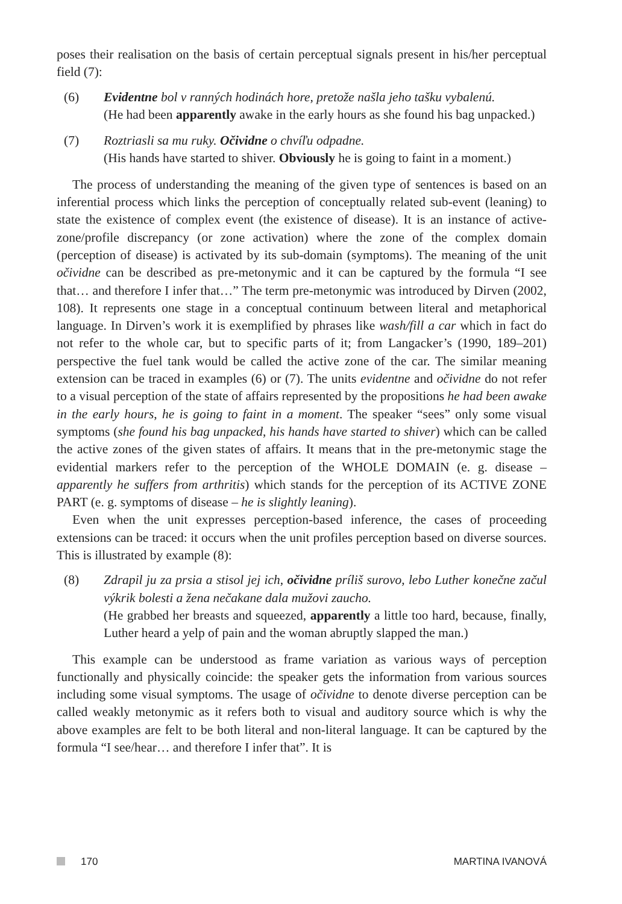poses their realisation on the basis of certain perceptual signals present in his/her perceptual field (7):
(6) Evidentne bol v ranných hodinách hore, pretože našla jeho tašku vybalenú.
(He had been apparently awake in the early hours as she found his bag unpacked.)
(7) Roztriasli sa mu ruky. Očividne o chvíľu odpadne.
(His hands have started to shiver. Obviously he is going to faint in a moment.)
The process of understanding the meaning of the given type of sentences is based on an inferential process which links the perception of conceptually related sub-event (leaning) to state the existence of complex event (the existence of disease). It is an instance of active-zone/profile discrepancy (or zone activation) where the zone of the complex domain (perception of disease) is activated by its sub-domain (symptoms). The meaning of the unit očividne can be described as pre-metonymic and it can be captured by the formula “I see that… and therefore I infer that…” The term pre-metonymic was introduced by Dirven (2002, 108). It represents one stage in a conceptual continuum between literal and metaphorical language. In Dirven’s work it is exemplified by phrases like wash/fill a car which in fact do not refer to the whole car, but to specific parts of it; from Langacker’s (1990, 189–201) perspective the fuel tank would be called the active zone of the car. The similar meaning extension can be traced in examples (6) or (7). The units evidentne and očividne do not refer to a visual perception of the state of affairs represented by the propositions he had been awake in the early hours, he is going to faint in a moment. The speaker “sees” only some visual symptoms (she found his bag unpacked, his hands have started to shiver) which can be called the active zones of the given states of affairs. It means that in the pre-metonymic stage the evidential markers refer to the perception of the WHOLE DOMAIN (e. g. disease – apparently he suffers from arthritis) which stands for the perception of its ACTIVE ZONE PART (e. g. symptoms of disease – he is slightly leaning).
Even when the unit expresses perception-based inference, the cases of proceeding extensions can be traced: it occurs when the unit profiles perception based on diverse sources. This is illustrated by example (8):
(8) Zdrapil ju za prsia a stisol jej ich, očividne príliš surovo, lebo Luther konečne začul výkrik bolesti a žena nečakane dala mužovi zaucho.
(He grabbed her breasts and squeezed, apparently a little too hard, because, finally, Luther heard a yelp of pain and the woman abruptly slapped the man.)
This example can be understood as frame variation as various ways of perception functionally and physically coincide: the speaker gets the information from various sources including some visual symptoms. The usage of očividne to denote diverse perception can be called weakly metonymic as it refers both to visual and auditory source which is why the above examples are felt to be both literal and non-literal language. It can be captured by the formula “I see/hear… and therefore I infer that”. It is
170 MARTINA IVANOVÁ